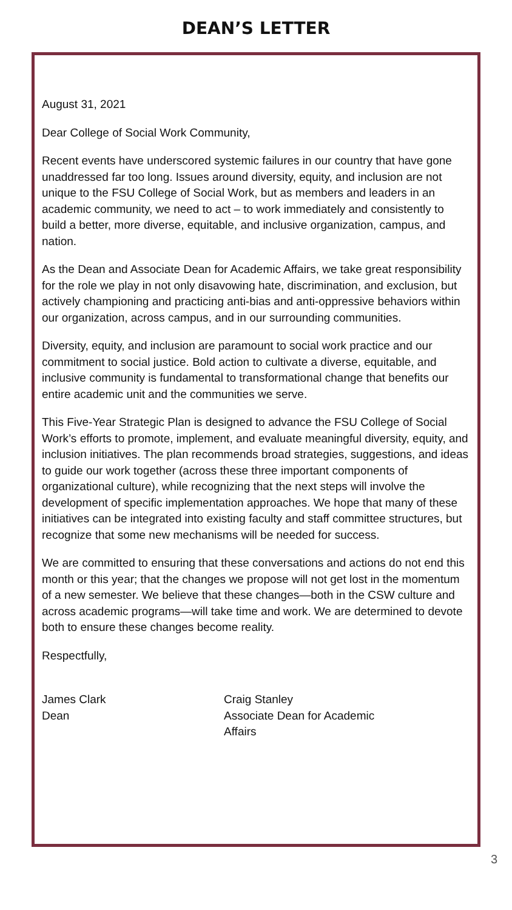DEAN’S LETTER
August 31, 2021
Dear College of Social Work Community,
Recent events have underscored systemic failures in our country that have gone unaddressed far too long. Issues around diversity, equity, and inclusion are not unique to the FSU College of Social Work, but as members and leaders in an academic community, we need to act – to work immediately and consistently to build a better, more diverse, equitable, and inclusive organization, campus, and nation.
As the Dean and Associate Dean for Academic Affairs, we take great responsibility for the role we play in not only disavowing hate, discrimination, and exclusion, but actively championing and practicing anti-bias and anti-oppressive behaviors within our organization, across campus, and in our surrounding communities.
Diversity, equity, and inclusion are paramount to social work practice and our commitment to social justice. Bold action to cultivate a diverse, equitable, and inclusive community is fundamental to transformational change that benefits our entire academic unit and the communities we serve.
This Five-Year Strategic Plan is designed to advance the FSU College of Social Work’s efforts to promote, implement, and evaluate meaningful diversity, equity, and inclusion initiatives. The plan recommends broad strategies, suggestions, and ideas to guide our work together (across these three important components of organizational culture), while recognizing that the next steps will involve the development of specific implementation approaches. We hope that many of these initiatives can be integrated into existing faculty and staff committee structures, but recognize that some new mechanisms will be needed for success.
We are committed to ensuring that these conversations and actions do not end this month or this year; that the changes we propose will not get lost in the momentum of a new semester. We believe that these changes—both in the CSW culture and across academic programs—will take time and work. We are determined to devote both to ensure these changes become reality.
Respectfully,
James Clark
Dean
Craig Stanley
Associate Dean for Academic Affairs
3